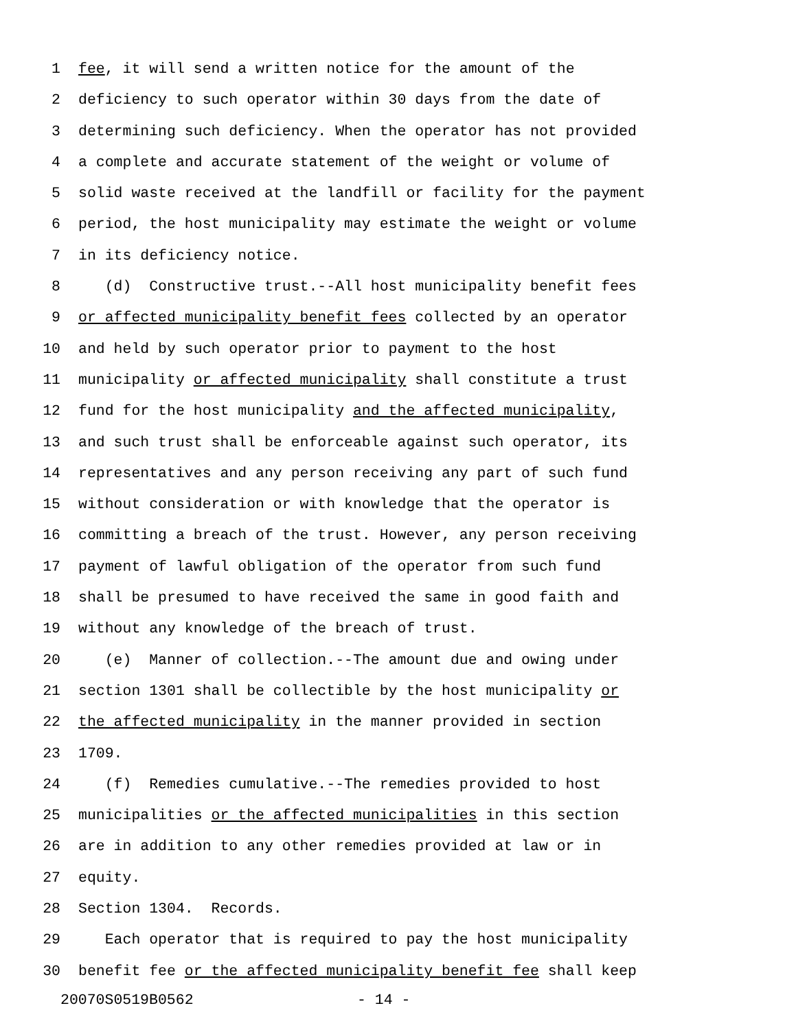1 fee, it will send a written notice for the amount of the
2 deficiency to such operator within 30 days from the date of
3 determining such deficiency. When the operator has not provided
4 a complete and accurate statement of the weight or volume of
5 solid waste received at the landfill or facility for the payment
6 period, the host municipality may estimate the weight or volume
7 in its deficiency notice.
8 (d) Constructive trust.--All host municipality benefit fees
9 or affected municipality benefit fees collected by an operator
10 and held by such operator prior to payment to the host
11 municipality or affected municipality shall constitute a trust
12 fund for the host municipality and the affected municipality,
13 and such trust shall be enforceable against such operator, its
14 representatives and any person receiving any part of such fund
15 without consideration or with knowledge that the operator is
16 committing a breach of the trust. However, any person receiving
17 payment of lawful obligation of the operator from such fund
18 shall be presumed to have received the same in good faith and
19 without any knowledge of the breach of trust.
20 (e) Manner of collection.--The amount due and owing under
21 section 1301 shall be collectible by the host municipality or
22 the affected municipality in the manner provided in section
23 1709.
24 (f) Remedies cumulative.--The remedies provided to host
25 municipalities or the affected municipalities in this section
26 are in addition to any other remedies provided at law or in
27 equity.
28 Section 1304. Records.
29 Each operator that is required to pay the host municipality
30 benefit fee or the affected municipality benefit fee shall keep
20070S0519B0562 - 14 -